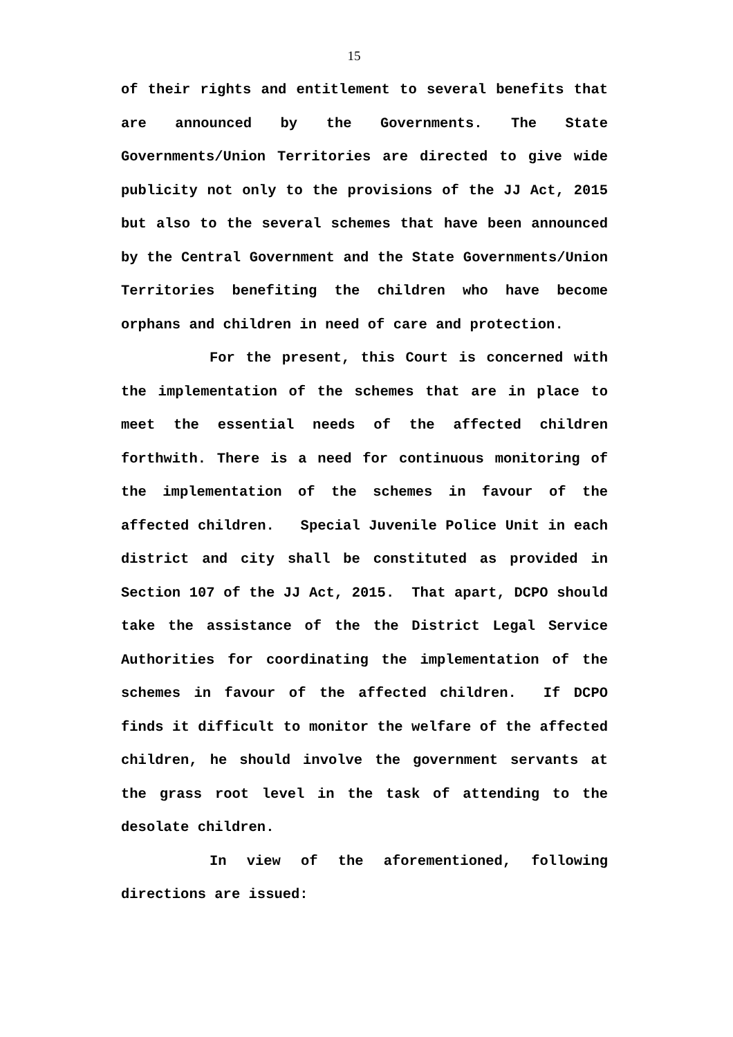15
of their rights and entitlement to several benefits that are announced by the Governments. The State Governments/Union Territories are directed to give wide publicity not only to the provisions of the JJ Act, 2015 but also to the several schemes that have been announced by the Central Government and the State Governments/Union Territories benefiting the children who have become orphans and children in need of care and protection.
For the present, this Court is concerned with the implementation of the schemes that are in place to meet the essential needs of the affected children forthwith. There is a need for continuous monitoring of the implementation of the schemes in favour of the affected children. Special Juvenile Police Unit in each district and city shall be constituted as provided in Section 107 of the JJ Act, 2015. That apart, DCPO should take the assistance of the the District Legal Service Authorities for coordinating the implementation of the schemes in favour of the affected children. If DCPO finds it difficult to monitor the welfare of the affected children, he should involve the government servants at the grass root level in the task of attending to the desolate children.
In view of the aforementioned, following directions are issued: